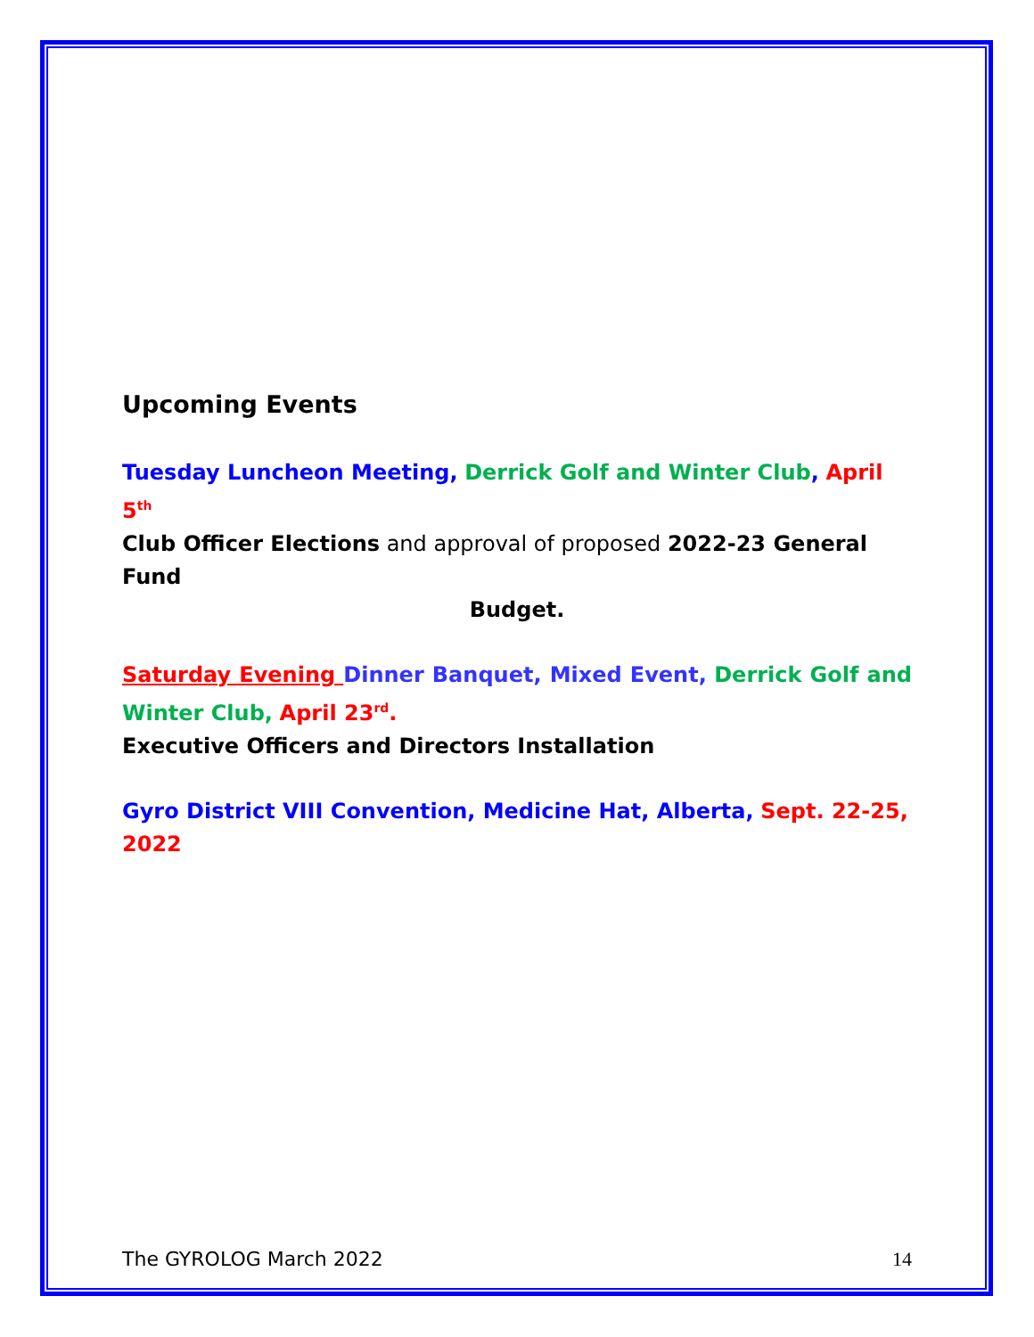Upcoming Events
Tuesday Luncheon Meeting, Derrick Golf and Winter Club, April 5<sup>th</sup>
Club Officer Elections and approval of proposed 2022-23 General Fund
Budget.
Saturday Evening Dinner Banquet, Mixed Event, Derrick Golf and Winter Club, April 23<sup>rd</sup>.
Executive Officers and Directors Installation
Gyro District VIII Convention, Medicine Hat, Alberta, Sept. 22-25, 2022
The GYROLOG March 2022 14